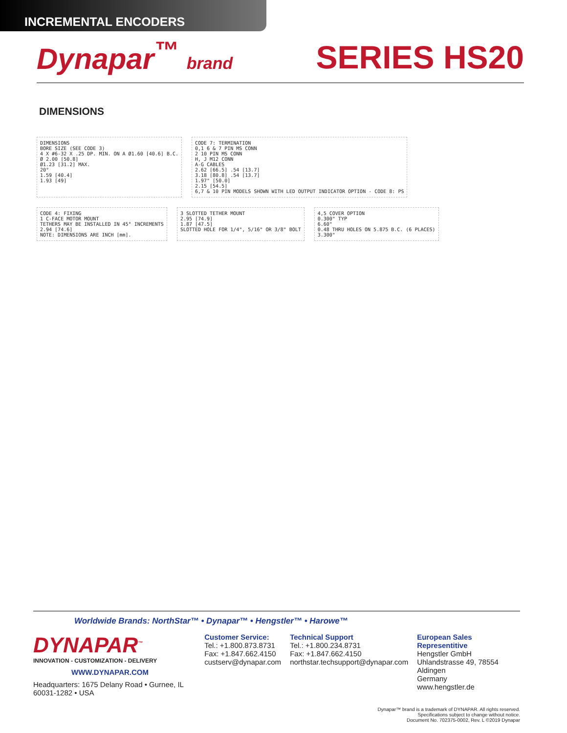INCREMENTAL ENCODERS
Dynapar<sup>™</sup> brand
SERIES HS20
DIMENSIONS
DIMENSIONS
BORE SIZE (SEE CODE 3)
4 X #6-32 X .25 DP. MIN. ON A Ø1.60 [40.6] B.C.
Ø 2.00 [50.8]
Ø1.23 [31.2] MAX.
20°
1.59 [40.4]
1.93 [49]
CODE 7: TERMINATION
0,1 6 & 7 PIN MS CONN
2 10 PIN MS CONN
H, J M12 CONN
A-G CABLES
2.62 [66.5] .54 [13.7]
3.18 [80.8] .54 [13.7]
1.97" [50.0]
2.15 [54.5]
6,7 & 10 PIN MODELS SHOWN WITH LED OUTPUT INDICATOR OPTION - CODE 8: PS
CODE 4: FIXING
1 C-FACE MOTOR MOUNT
TETHERS MAY BE INSTALLED IN 45° INCREMENTS
2.94 [74.6]
NOTE: DIMENSIONS ARE INCH [mm].
3 SLOTTED TETHER MOUNT
2.95 [74.9]
1.87 [47.5]
SLOTTED HOLE FOR 1/4", 5/16" OR 3/8" BOLT
4,5 COVER OPTION
0.300" TYP
6.60"
0.48 THRU HOLES ON 5.875 B.C. (6 PLACES)
3.300"
Worldwide Brands: NorthStar™ • Dynapar™ • Hengstler™ • Harowe™
DYNAPAR<sup>™</sup>
INNOVATION - CUSTOMIZATION - DELIVERY
WWW.DYNAPAR.COM
Headquarters: 1675 Delany Road • Gurnee, IL 60031-1282 • USA
Customer Service:
Tel.: +1.800.873.8731
Fax: +1.847.662.4150
custserv@dynapar.com
Technical Support
Tel.: +1.800.234.8731
Fax: +1.847.662.4150
northstar.techsupport@dynapar.com
European Sales Representitive
Hengstler GmbH
Uhlandstrasse 49, 78554 Aldingen
Germany
www.hengstler.de
Dynapar™ brand is a trademark of DYNAPAR. All rights reserved.
Specifications subject to change without notice.
Document No. 702375-0002, Rev. L ©2019 Dynapar